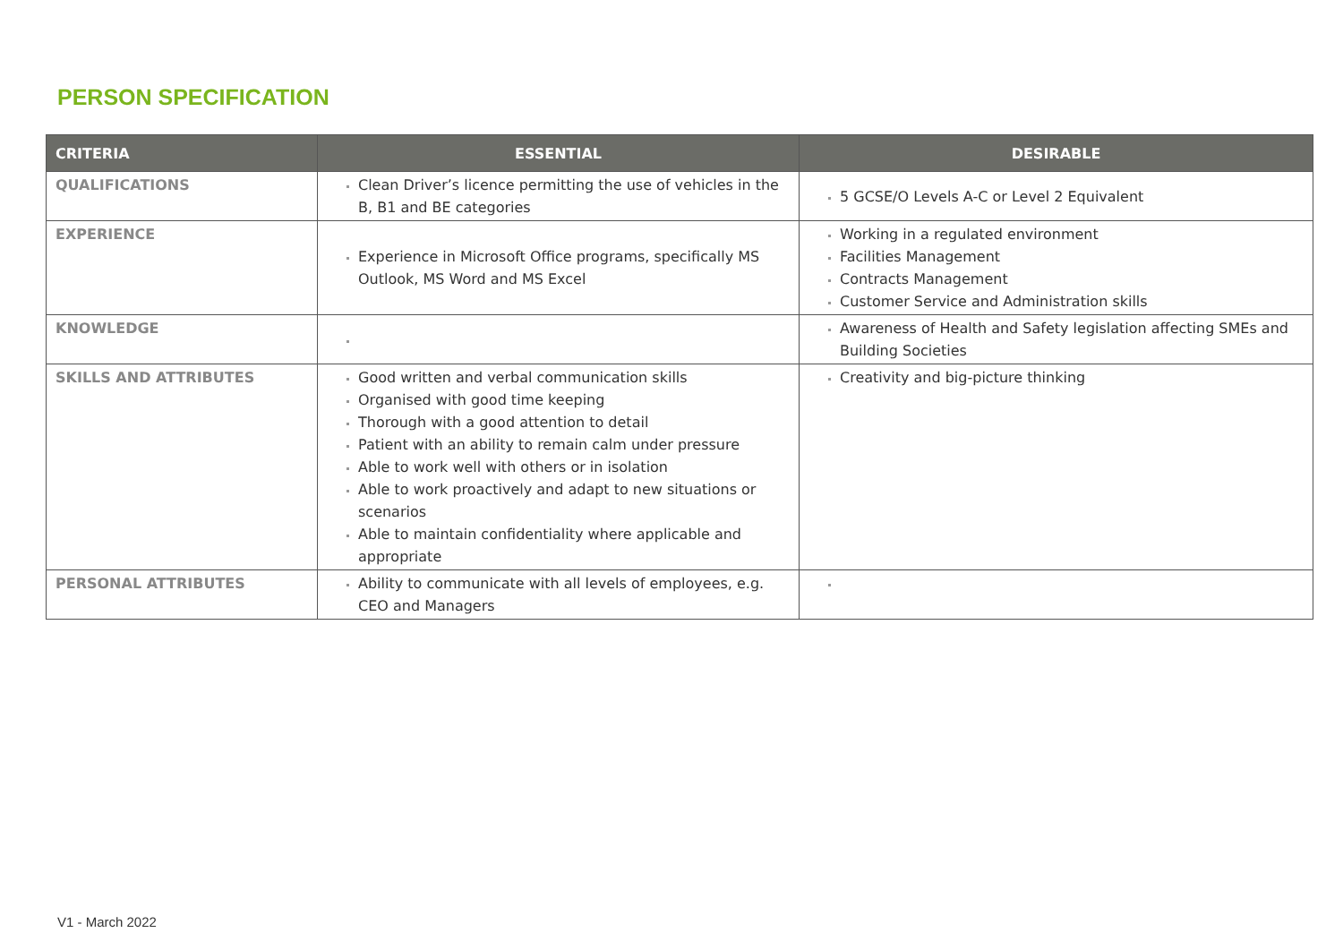PERSON SPECIFICATION
| CRITERIA | ESSENTIAL | DESIRABLE |
| --- | --- | --- |
| QUALIFICATIONS | Clean Driver’s licence permitting the use of vehicles in the B, B1 and BE categories | 5 GCSE/O Levels A-C or Level 2 Equivalent |
| EXPERIENCE | Experience in Microsoft Office programs, specifically MS Outlook, MS Word and MS Excel | Working in a regulated environment Facilities Management Contracts Management Customer Service and Administration skills |
| KNOWLEDGE | | Awareness of Health and Safety legislation affecting SMEs and Building Societies |
| SKILLS AND ATTRIBUTES | Good written and verbal communication skills Organised with good time keeping Thorough with a good attention to detail Patient with an ability to remain calm under pressure Able to work well with others or in isolation Able to work proactively and adapt to new situations or scenarios Able to maintain confidentiality where applicable and appropriate | Creativity and big-picture thinking |
| PERSONAL ATTRIBUTES | Ability to communicate with all levels of employees, e.g. CEO and Managers | |
V1 - March 2022